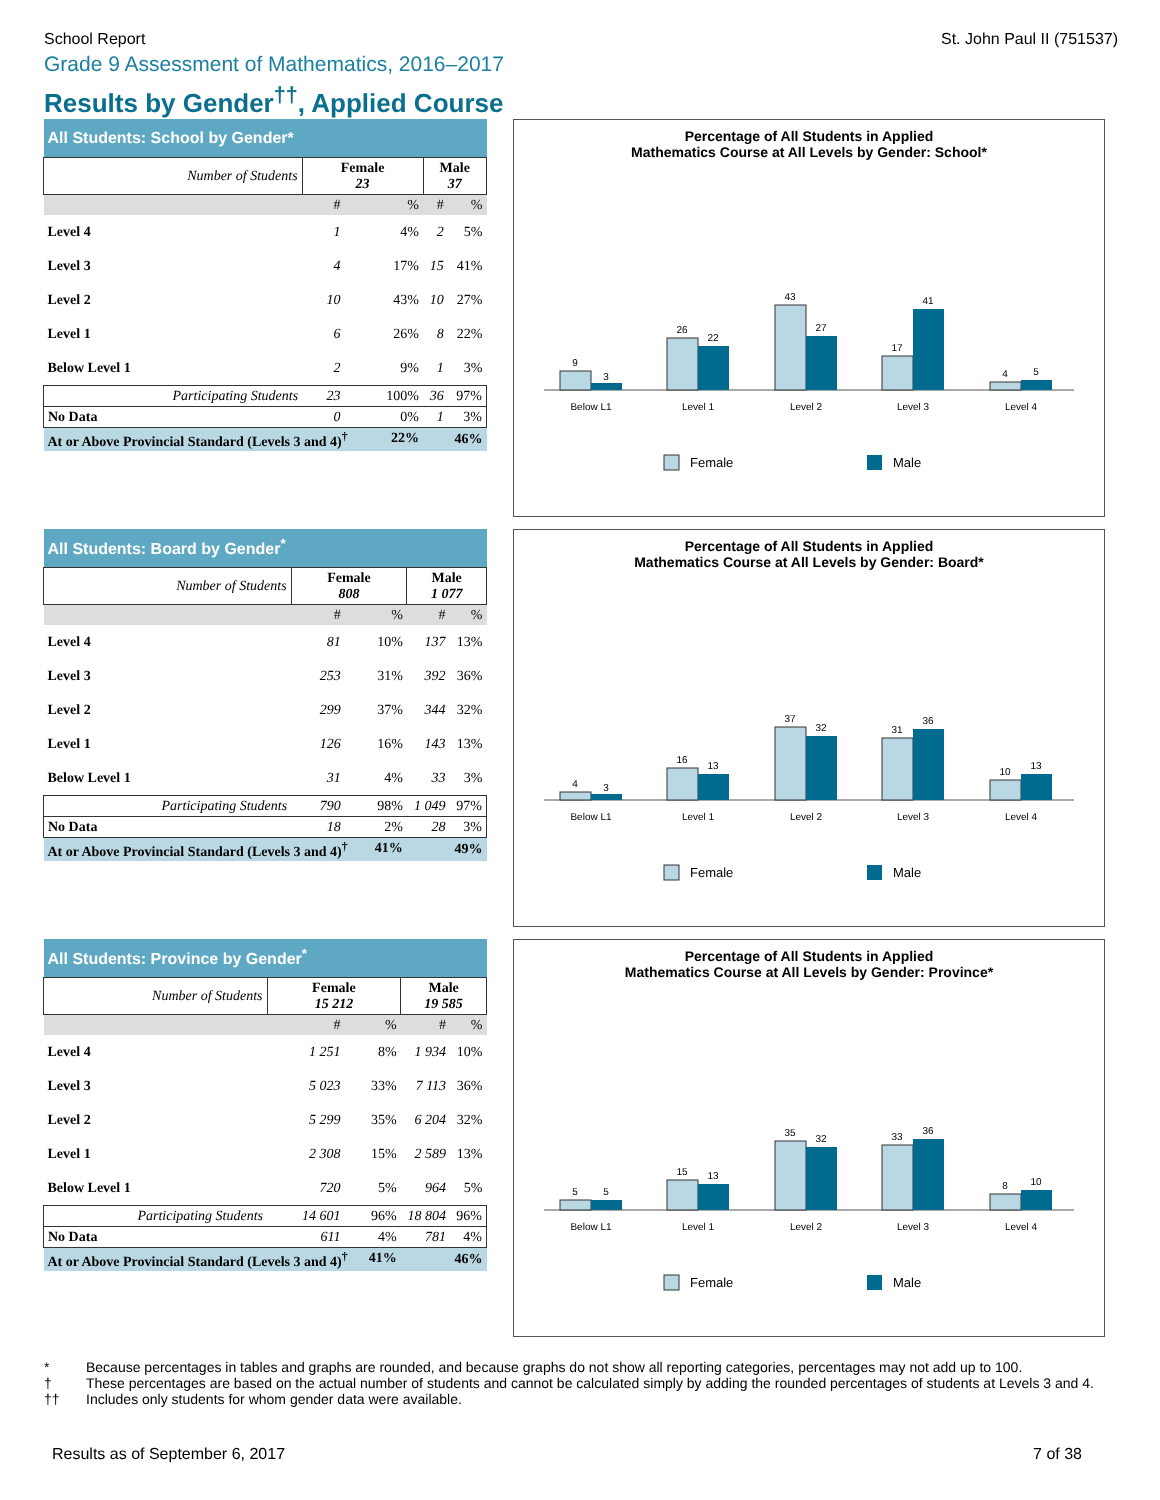School Report St. John Paul II (751537)
Grade 9 Assessment of Mathematics, 2016–2017
Results by Gender<sup>††</sup>, Applied Course
| All Students: School by Gender* | | | | |
| --- | --- | --- | --- | --- |
| Number of Students | Female 23 | | Male 37 | |
| | # | % | # | % |
| Level 4 | 1 | 4% | 2 | 5% |
| Level 3 | 4 | 17% | 15 | 41% |
| Level 2 | 10 | 43% | 10 | 27% |
| Level 1 | 6 | 26% | 8 | 22% |
| Below Level 1 | 2 | 9% | 1 | 3% |
| Participating Students | 23 | 100% | 36 | 97% |
| No Data | 0 | 0% | 1 | 3% |
| At or Above Provincial Standard (Levels 3 and 4)<sup>†</sup> 22% | | | 46% | |
Percentage of All Students in Applied
Mathematics Course at All Levels by Gender: School*
9
3
26
22
43
27
17
41
4
5
Below L1
Level 1
Level 2
Level 3
Level 4
Female
Male
| All Students: Board by Gender<sup>*</sup> | | | | |
| --- | --- | --- | --- | --- |
| Number of Students | Female 808 | | Male 1 077 | |
| | # | % | # | % |
| Level 4 | 81 | 10% | 137 | 13% |
| Level 3 | 253 | 31% | 392 | 36% |
| Level 2 | 299 | 37% | 344 | 32% |
| Level 1 | 126 | 16% | 143 | 13% |
| Below Level 1 | 31 | 4% | 33 | 3% |
| Participating Students | 790 | 98% | 1 049 | 97% |
| No Data | 18 | 2% | 28 | 3% |
| At or Above Provincial Standard (Levels 3 and 4)<sup>†</sup> 41% | | | 49% | |
Percentage of All Students in Applied
Mathematics Course at All Levels by Gender: Board*
4
3
16
13
37
32
31
36
10
13
Below L1
Level 1
Level 2
Level 3
Level 4
Female
Male
| All Students: Province by Gender<sup>*</sup> | | | | |
| --- | --- | --- | --- | --- |
| Number of Students | Female 15 212 | | Male 19 585 | |
| | # | % | # | % |
| Level 4 | 1 251 | 8% | 1 934 | 10% |
| Level 3 | 5 023 | 33% | 7 113 | 36% |
| Level 2 | 5 299 | 35% | 6 204 | 32% |
| Level 1 | 2 308 | 15% | 2 589 | 13% |
| Below Level 1 | 720 | 5% | 964 | 5% |
| Participating Students | 14 601 | 96% | 18 804 | 96% |
| No Data | 611 | 4% | 781 | 4% |
| At or Above Provincial Standard (Levels 3 and 4)<sup>†</sup> 41% | | | 46% | |
Percentage of All Students in Applied
Mathematics Course at All Levels by Gender: Province*
5
5
15
13
35
32
33
36
8
10
Below L1
Level 1
Level 2
Level 3
Level 4
Female
Male
* Because percentages in tables and graphs are rounded, and because graphs do not show all reporting categories, percentages may not add up to 100.
† These percentages are based on the actual number of students and cannot be calculated simply by adding the rounded percentages of students at Levels 3 and 4.
†† Includes only students for whom gender data were available.
Results as of September 6, 2017 7 of 38